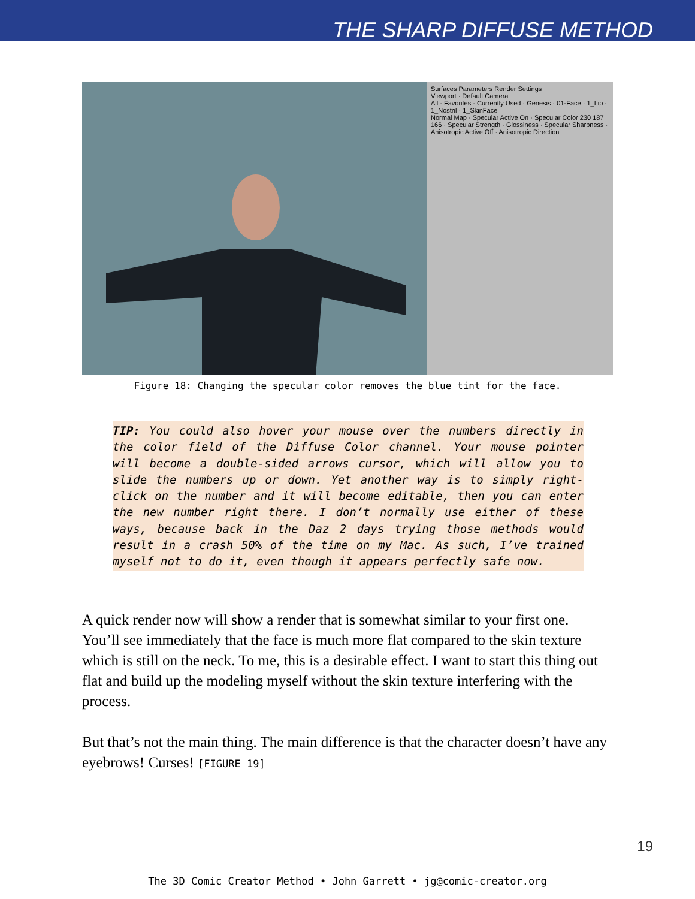THE SHARP DIFFUSE METHOD
Surfaces Parameters Render Settings
Viewport · Default Camera
All · Favorites · Currently Used · Genesis · 01-Face · 1_Lip · 1_Nostril · 1_SkinFace
Normal Map · Specular Active On · Specular Color 230 187 166 · Specular Strength · Glossiness · Specular Sharpness · Anisotropic Active Off · Anisotropic Direction
Figure 18: Changing the specular color removes the blue tint for the face.
TIP: You could also hover your mouse over the numbers directly in the color field of the Diffuse Color channel. Your mouse pointer will become a double-sided arrows cursor, which will allow you to slide the numbers up or down. Yet another way is to simply right-click on the number and it will become editable, then you can enter the new number right there. I don’t normally use either of these ways, because back in the Daz 2 days trying those methods would result in a crash 50% of the time on my Mac. As such, I’ve trained myself not to do it, even though it appears perfectly safe now.
A quick render now will show a render that is somewhat similar to your first one. You’ll see immediately that the face is much more flat compared to the skin texture which is still on the neck. To me, this is a desirable effect. I want to start this thing out flat and build up the modeling myself without the skin texture interfering with the process.
But that’s not the main thing. The main difference is that the character doesn’t have any eyebrows! Curses! [FIGURE 19]
19
The 3D Comic Creator Method • John Garrett • jg@comic-creator.org